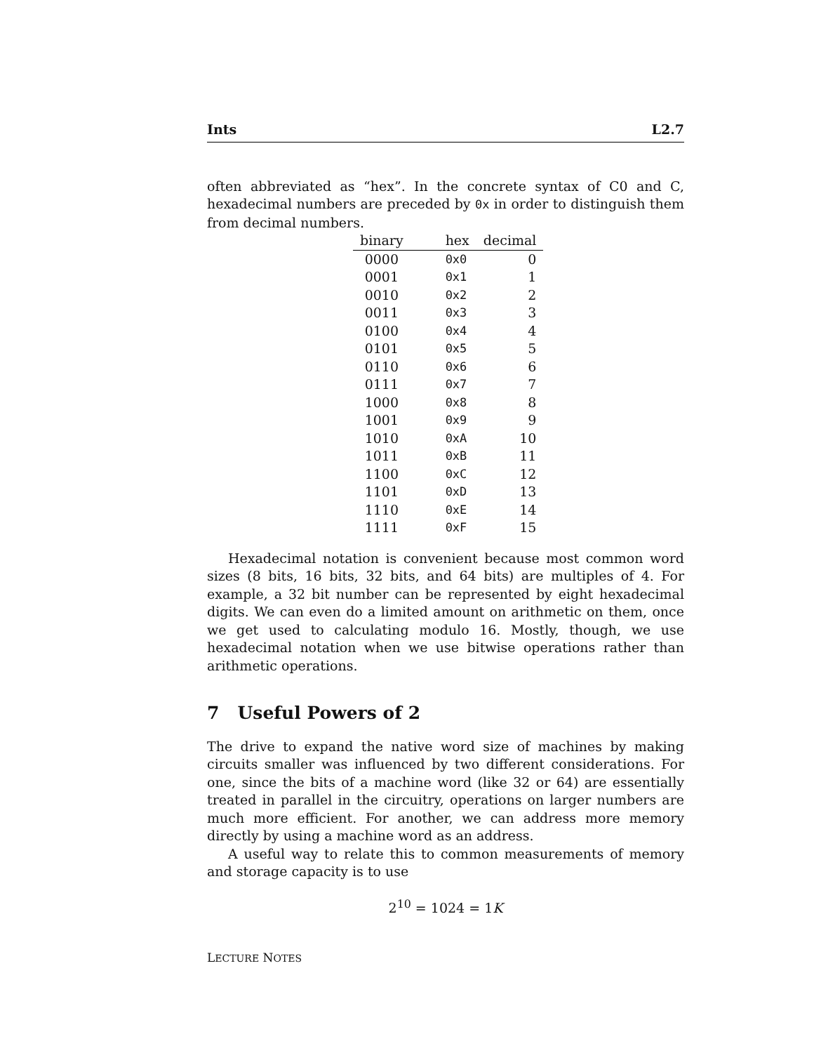Ints L2.7
often abbreviated as “hex”. In the concrete syntax of C0 and C, hexadecimal numbers are preceded by 0x in order to distinguish them from decimal numbers.
| binary | hex | decimal |
| --- | --- | --- |
| 0000 | 0x0 | 0 |
| 0001 | 0x1 | 1 |
| 0010 | 0x2 | 2 |
| 0011 | 0x3 | 3 |
| 0100 | 0x4 | 4 |
| 0101 | 0x5 | 5 |
| 0110 | 0x6 | 6 |
| 0111 | 0x7 | 7 |
| 1000 | 0x8 | 8 |
| 1001 | 0x9 | 9 |
| 1010 | 0xA | 10 |
| 1011 | 0xB | 11 |
| 1100 | 0xC | 12 |
| 1101 | 0xD | 13 |
| 1110 | 0xE | 14 |
| 1111 | 0xF | 15 |
Hexadecimal notation is convenient because most common word sizes (8 bits, 16 bits, 32 bits, and 64 bits) are multiples of 4. For example, a 32 bit number can be represented by eight hexadecimal digits. We can even do a limited amount on arithmetic on them, once we get used to calculating modulo 16. Mostly, though, we use hexadecimal notation when we use bitwise operations rather than arithmetic operations.
7 Useful Powers of 2
The drive to expand the native word size of machines by making circuits smaller was influenced by two different considerations. For one, since the bits of a machine word (like 32 or 64) are essentially treated in parallel in the circuitry, operations on larger numbers are much more efficient. For another, we can address more memory directly by using a machine word as an address.
A useful way to relate this to common measurements of memory and storage capacity is to use
2<sup>10</sup> = 1024 = 1K
LECTURE NOTES